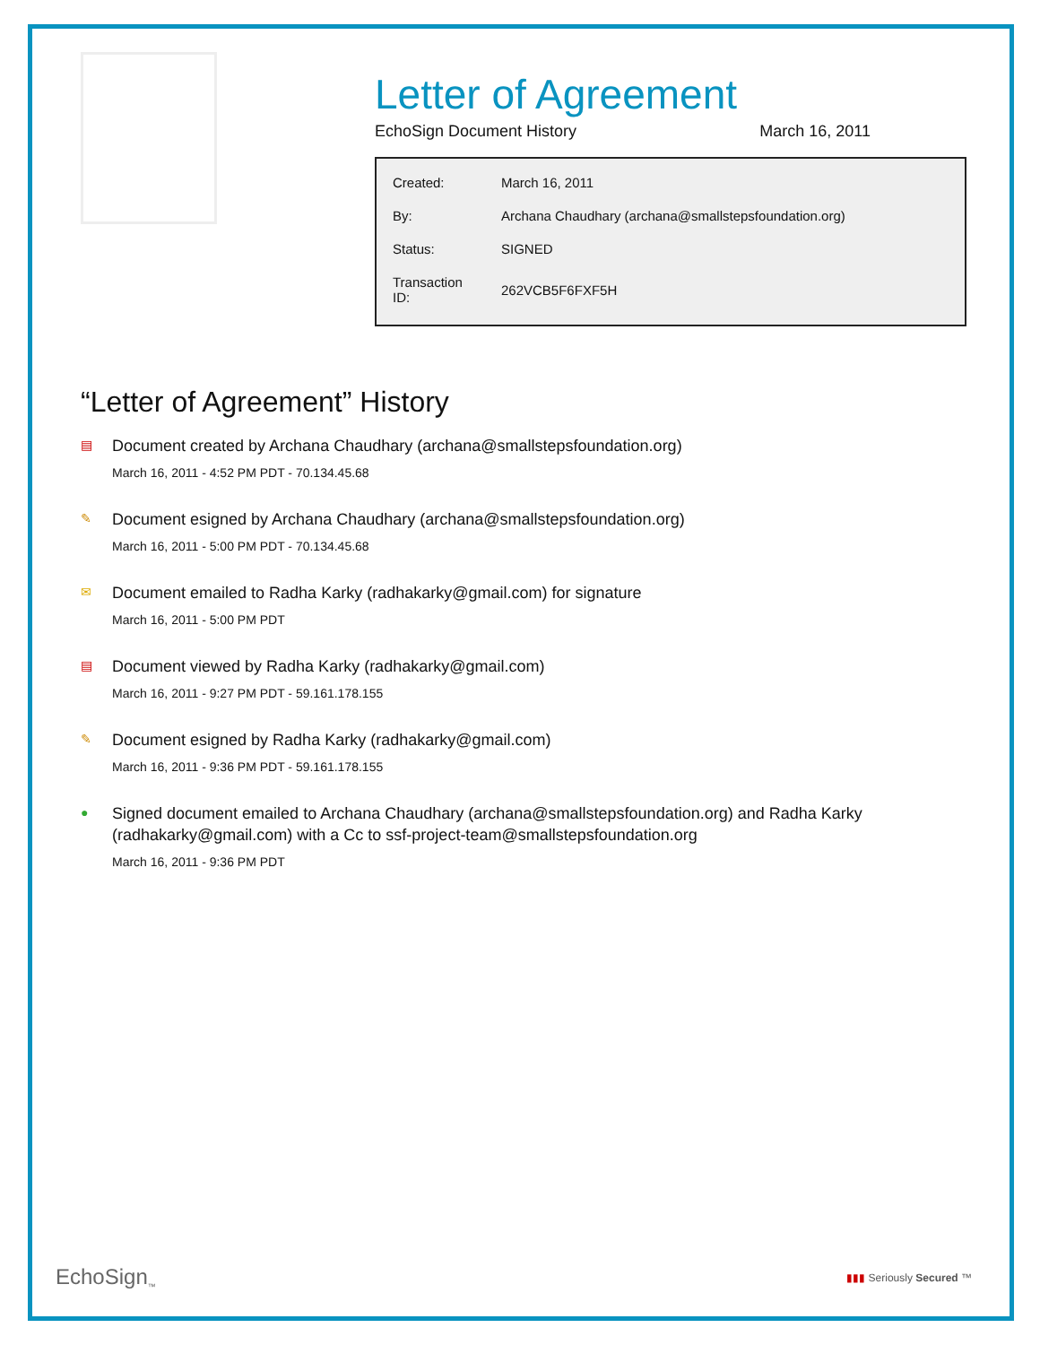Letter of Agreement
EchoSign Document History March 16, 2011
| Created: | March 16, 2011 |
| By: | Archana Chaudhary (archana@smallstepsfoundation.org) |
| Status: | SIGNED |
| Transaction ID: | 262VCB5F6FXF5H |
“Letter of Agreement” History
▤
Document created by Archana Chaudhary (archana@smallstepsfoundation.org)
March 16, 2011 - 4:52 PM PDT - 70.134.45.68
✎
Document esigned by Archana Chaudhary (archana@smallstepsfoundation.org)
March 16, 2011 - 5:00 PM PDT - 70.134.45.68
✉
Document emailed to Radha Karky (radhakarky@gmail.com) for signature
March 16, 2011 - 5:00 PM PDT
▤
Document viewed by Radha Karky (radhakarky@gmail.com)
March 16, 2011 - 9:27 PM PDT - 59.161.178.155
✎
Document esigned by Radha Karky (radhakarky@gmail.com)
March 16, 2011 - 9:36 PM PDT - 59.161.178.155
●
Signed document emailed to Archana Chaudhary (archana@smallstepsfoundation.org) and Radha Karky (radhakarky@gmail.com) with a Cc to ssf-project-team@smallstepsfoundation.org
March 16, 2011 - 9:36 PM PDT
EchoSign<sub>™</sub> ▮▮▮ Seriously Secured ™